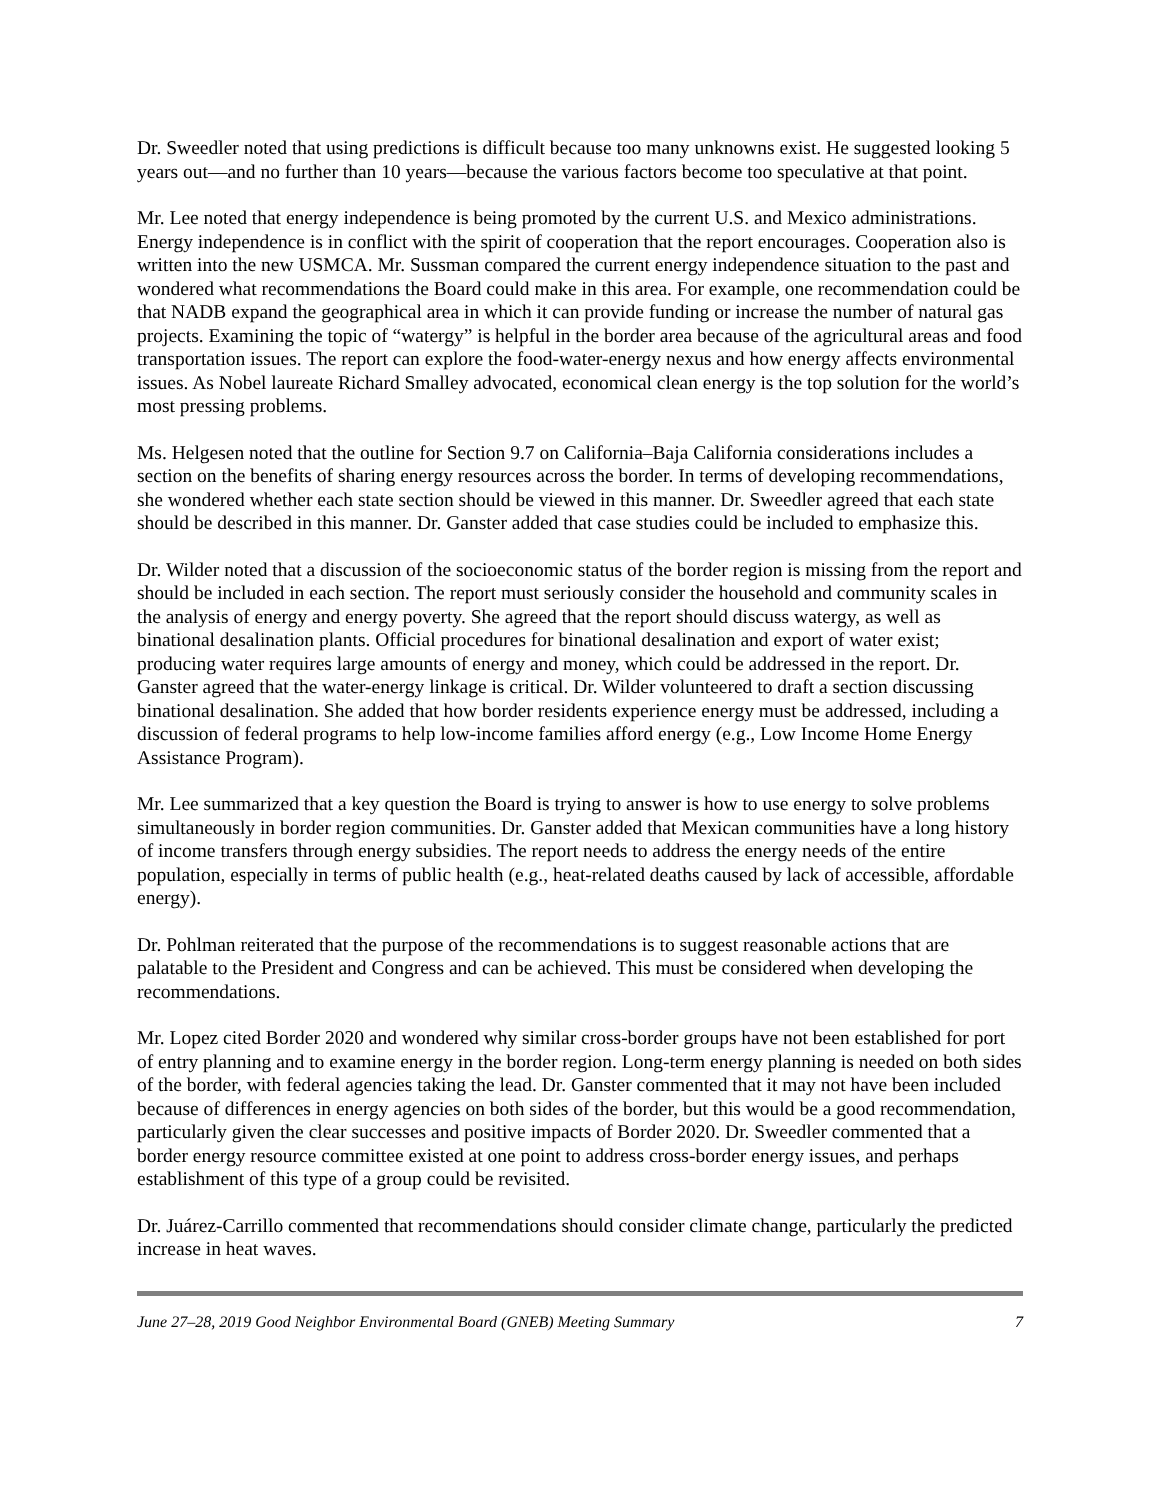Dr. Sweedler noted that using predictions is difficult because too many unknowns exist. He suggested looking 5 years out—and no further than 10 years—because the various factors become too speculative at that point.
Mr. Lee noted that energy independence is being promoted by the current U.S. and Mexico administrations. Energy independence is in conflict with the spirit of cooperation that the report encourages. Cooperation also is written into the new USMCA. Mr. Sussman compared the current energy independence situation to the past and wondered what recommendations the Board could make in this area. For example, one recommendation could be that NADB expand the geographical area in which it can provide funding or increase the number of natural gas projects. Examining the topic of “watergy” is helpful in the border area because of the agricultural areas and food transportation issues. The report can explore the food-water-energy nexus and how energy affects environmental issues. As Nobel laureate Richard Smalley advocated, economical clean energy is the top solution for the world’s most pressing problems.
Ms. Helgesen noted that the outline for Section 9.7 on California–Baja California considerations includes a section on the benefits of sharing energy resources across the border. In terms of developing recommendations, she wondered whether each state section should be viewed in this manner. Dr. Sweedler agreed that each state should be described in this manner. Dr. Ganster added that case studies could be included to emphasize this.
Dr. Wilder noted that a discussion of the socioeconomic status of the border region is missing from the report and should be included in each section. The report must seriously consider the household and community scales in the analysis of energy and energy poverty. She agreed that the report should discuss watergy, as well as binational desalination plants. Official procedures for binational desalination and export of water exist; producing water requires large amounts of energy and money, which could be addressed in the report. Dr. Ganster agreed that the water-energy linkage is critical. Dr. Wilder volunteered to draft a section discussing binational desalination. She added that how border residents experience energy must be addressed, including a discussion of federal programs to help low-income families afford energy (e.g., Low Income Home Energy Assistance Program).
Mr. Lee summarized that a key question the Board is trying to answer is how to use energy to solve problems simultaneously in border region communities. Dr. Ganster added that Mexican communities have a long history of income transfers through energy subsidies. The report needs to address the energy needs of the entire population, especially in terms of public health (e.g., heat-related deaths caused by lack of accessible, affordable energy).
Dr. Pohlman reiterated that the purpose of the recommendations is to suggest reasonable actions that are palatable to the President and Congress and can be achieved. This must be considered when developing the recommendations.
Mr. Lopez cited Border 2020 and wondered why similar cross-border groups have not been established for port of entry planning and to examine energy in the border region. Long-term energy planning is needed on both sides of the border, with federal agencies taking the lead. Dr. Ganster commented that it may not have been included because of differences in energy agencies on both sides of the border, but this would be a good recommendation, particularly given the clear successes and positive impacts of Border 2020. Dr. Sweedler commented that a border energy resource committee existed at one point to address cross-border energy issues, and perhaps establishment of this type of a group could be revisited.
Dr. Juárez-Carrillo commented that recommendations should consider climate change, particularly the predicted increase in heat waves.
June 27–28, 2019 Good Neighbor Environmental Board (GNEB) Meeting Summary 7